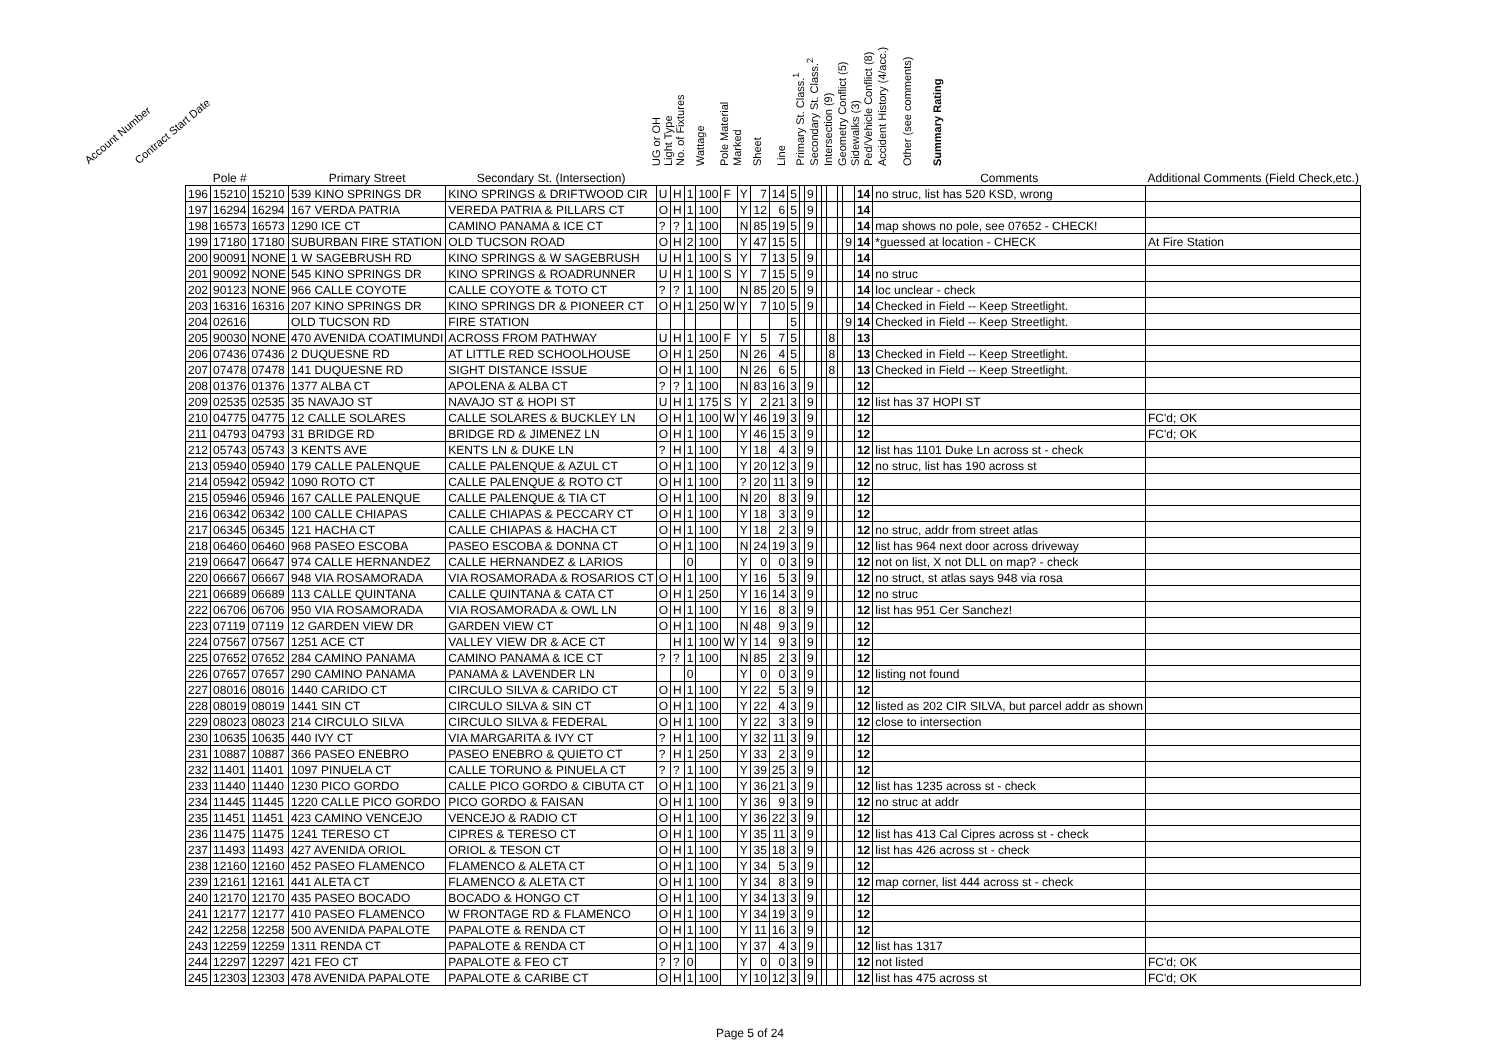Account Number Contract Start Date UG or OH Light Type No. of Fixtures Wattage Pole Material Marked Sheet Line Primary St. Class.<sup>1</sup> Secondary St. Class.<sup>2</sup> Intersection (9) Geometry Conflict (5) Sidewalks (3) Ped/Vehicle Conflict (8) Accident History (4/acc.) Other (see comments) Summary Rating
| | Pole # | | Primary Street | Secondary St. (Intersection) | | | | | | | | | | | | | | | | | | Comments | Additional Comments (Field Check,etc.) |
| --- | --- | --- | --- | --- | --- | --- | --- | --- | --- | --- | --- | --- | --- | --- | --- | --- | --- | --- | --- | --- | --- | --- | --- |
| 196 | 15210 | 15210 | 539 KINO SPRINGS DR | KINO SPRINGS & DRIFTWOOD CIR | U | H | 1 | 100 | F | Y | 7 | 14 | 5 | | 9 | | | | | | 14 | no struc, list has 520 KSD, wrong | |
| 197 | 16294 | 16294 | 167 VERDA PATRIA | VEREDA PATRIA & PILLARS CT | O | H | 1 | 100 | | Y | 12 | 6 | 5 | | 9 | | | | | | 14 | | |
| 198 | 16573 | 16573 | 1290 ICE CT | CAMINO PANAMA & ICE CT | ? | ? | 1 | 100 | | N | 85 | 19 | 5 | | 9 | | | | | | 14 | map shows no pole, see 07652 - CHECK! | |
| 199 | 17180 | 17180 | SUBURBAN FIRE STATION | OLD TUCSON ROAD | O | H | 2 | 100 | | Y | 47 | 15 | 5 | | | | | | | 9 | 14 | *guessed at location - CHECK | At Fire Station |
| 200 | 90091 | NONE | 1 W SAGEBRUSH RD | KINO SPRINGS & W SAGEBRUSH | U | H | 1 | 100 | S | Y | 7 | 13 | 5 | | 9 | | | | | | 14 | | |
| 201 | 90092 | NONE | 545 KINO SPRINGS DR | KINO SPRINGS & ROADRUNNER | U | H | 1 | 100 | S | Y | 7 | 15 | 5 | | 9 | | | | | | 14 | no struc | |
| 202 | 90123 | NONE | 966 CALLE COYOTE | CALLE COYOTE & TOTO CT | ? | ? | 1 | 100 | | N | 85 | 20 | 5 | | 9 | | | | | | 14 | loc unclear - check | |
| 203 | 16316 | 16316 | 207 KINO SPRINGS DR | KINO SPRINGS DR & PIONEER CT | O | H | 1 | 250 | W | Y | 7 | 10 | 5 | | 9 | | | | | | 14 | Checked in Field -- Keep Streetlight. | |
| 204 | 02616 | | OLD TUCSON RD | FIRE STATION | | | | | | | | | 5 | | | | | | | 9 | 14 | Checked in Field -- Keep Streetlight. | |
| 205 | 90030 | NONE | 470 AVENIDA COATIMUNDI | ACROSS FROM PATHWAY | U | H | 1 | 100 | F | Y | 5 | 7 | 5 | | | | | 8 | | | 13 | | |
| 206 | 07436 | 07436 | 2 DUQUESNE RD | AT LITTLE RED SCHOOLHOUSE | O | H | 1 | 250 | | N | 26 | 4 | 5 | | | | | 8 | | | 13 | Checked in Field -- Keep Streetlight. | |
| 207 | 07478 | 07478 | 141 DUQUESNE RD | SIGHT DISTANCE ISSUE | O | H | 1 | 100 | | N | 26 | 6 | 5 | | | | | 8 | | | 13 | Checked in Field -- Keep Streetlight. | |
| 208 | 01376 | 01376 | 1377 ALBA CT | APOLENA & ALBA CT | ? | ? | 1 | 100 | | N | 83 | 16 | 3 | | 9 | | | | | | 12 | | |
| 209 | 02535 | 02535 | 35 NAVAJO ST | NAVAJO ST & HOPI ST | U | H | 1 | 175 | S | Y | 2 | 21 | 3 | | 9 | | | | | | 12 | list has 37 HOPI ST | |
| 210 | 04775 | 04775 | 12 CALLE SOLARES | CALLE SOLARES & BUCKLEY LN | O | H | 1 | 100 | W | Y | 46 | 19 | 3 | | 9 | | | | | | 12 | | FC'd; OK |
| 211 | 04793 | 04793 | 31 BRIDGE RD | BRIDGE RD & JIMENEZ LN | O | H | 1 | 100 | | Y | 46 | 15 | 3 | | 9 | | | | | | 12 | | FC'd; OK |
| 212 | 05743 | 05743 | 3 KENTS AVE | KENTS LN & DUKE LN | ? | H | 1 | 100 | | Y | 18 | 4 | 3 | | 9 | | | | | | 12 | list has 1101 Duke Ln across st - check | |
| 213 | 05940 | 05940 | 179 CALLE PALENQUE | CALLE PALENQUE & AZUL CT | O | H | 1 | 100 | | Y | 20 | 12 | 3 | | 9 | | | | | | 12 | no struc, list has 190 across st | |
| 214 | 05942 | 05942 | 1090 ROTO CT | CALLE PALENQUE & ROTO CT | O | H | 1 | 100 | | ? | 20 | 11 | 3 | | 9 | | | | | | 12 | | |
| 215 | 05946 | 05946 | 167 CALLE PALENQUE | CALLE PALENQUE & TIA CT | O | H | 1 | 100 | | N | 20 | 8 | 3 | | 9 | | | | | | 12 | | |
| 216 | 06342 | 06342 | 100 CALLE CHIAPAS | CALLE CHIAPAS & PECCARY CT | O | H | 1 | 100 | | Y | 18 | 3 | 3 | | 9 | | | | | | 12 | | |
| 217 | 06345 | 06345 | 121 HACHA CT | CALLE CHIAPAS & HACHA CT | O | H | 1 | 100 | | Y | 18 | 2 | 3 | | 9 | | | | | | 12 | no struc, addr from street atlas | |
| 218 | 06460 | 06460 | 968 PASEO ESCOBA | PASEO ESCOBA & DONNA CT | O | H | 1 | 100 | | N | 24 | 19 | 3 | | 9 | | | | | | 12 | list has 964 next door across driveway | |
| 219 | 06647 | 06647 | 974 CALLE HERNANDEZ | CALLE HERNANDEZ & LARIOS | | | 0 | | | Y | 0 | 0 | 3 | | 9 | | | | | | 12 | not on list, X not DLL on map? - check | |
| 220 | 06667 | 06667 | 948 VIA ROSAMORADA | VIA ROSAMORADA & ROSARIOS CT | O | H | 1 | 100 | | Y | 16 | 5 | 3 | | 9 | | | | | | 12 | no struct, st atlas says 948 via rosa | |
| 221 | 06689 | 06689 | 113 CALLE QUINTANA | CALLE QUINTANA & CATA CT | O | H | 1 | 250 | | Y | 16 | 14 | 3 | | 9 | | | | | | 12 | no struc | |
| 222 | 06706 | 06706 | 950 VIA ROSAMORADA | VIA ROSAMORADA & OWL LN | O | H | 1 | 100 | | Y | 16 | 8 | 3 | | 9 | | | | | | 12 | list has 951 Cer Sanchez! | |
| 223 | 07119 | 07119 | 12 GARDEN VIEW DR | GARDEN VIEW CT | O | H | 1 | 100 | | N | 48 | 9 | 3 | | 9 | | | | | | 12 | | |
| 224 | 07567 | 07567 | 1251 ACE CT | VALLEY VIEW DR & ACE CT | | H | 1 | 100 | W | Y | 14 | 9 | 3 | | 9 | | | | | | 12 | | |
| 225 | 07652 | 07652 | 284 CAMINO PANAMA | CAMINO PANAMA & ICE CT | ? | ? | 1 | 100 | | N | 85 | 2 | 3 | | 9 | | | | | | 12 | | |
| 226 | 07657 | 07657 | 290 CAMINO PANAMA | PANAMA & LAVENDER LN | | | 0 | | | Y | 0 | 0 | 3 | | 9 | | | | | | 12 | listing not found | |
| 227 | 08016 | 08016 | 1440 CARIDO CT | CIRCULO SILVA & CARIDO CT | O | H | 1 | 100 | | Y | 22 | 5 | 3 | | 9 | | | | | | 12 | | |
| 228 | 08019 | 08019 | 1441 SIN CT | CIRCULO SILVA & SIN CT | O | H | 1 | 100 | | Y | 22 | 4 | 3 | | 9 | | | | | | 12 | listed as 202 CIR SILVA, but parcel addr as shown | |
| 229 | 08023 | 08023 | 214 CIRCULO SILVA | CIRCULO SILVA & FEDERAL | O | H | 1 | 100 | | Y | 22 | 3 | 3 | | 9 | | | | | | 12 | close to intersection | |
| 230 | 10635 | 10635 | 440 IVY CT | VIA MARGARITA & IVY CT | ? | H | 1 | 100 | | Y | 32 | 11 | 3 | | 9 | | | | | | 12 | | |
| 231 | 10887 | 10887 | 366 PASEO ENEBRO | PASEO ENEBRO & QUIETO CT | ? | H | 1 | 250 | | Y | 33 | 2 | 3 | | 9 | | | | | | 12 | | |
| 232 | 11401 | 11401 | 1097 PINUELA CT | CALLE TORUNO & PINUELA CT | ? | ? | 1 | 100 | | Y | 39 | 25 | 3 | | 9 | | | | | | 12 | | |
| 233 | 11440 | 11440 | 1230 PICO GORDO | CALLE PICO GORDO & CIBUTA CT | O | H | 1 | 100 | | Y | 36 | 21 | 3 | | 9 | | | | | | 12 | list has 1235 across st - check | |
| 234 | 11445 | 11445 | 1220 CALLE PICO GORDO | PICO GORDO & FAISAN | O | H | 1 | 100 | | Y | 36 | 9 | 3 | | 9 | | | | | | 12 | no struc at addr | |
| 235 | 11451 | 11451 | 423 CAMINO VENCEJO | VENCEJO & RADIO CT | O | H | 1 | 100 | | Y | 36 | 22 | 3 | | 9 | | | | | | 12 | | |
| 236 | 11475 | 11475 | 1241 TERESO CT | CIPRES & TERESO CT | O | H | 1 | 100 | | Y | 35 | 11 | 3 | | 9 | | | | | | 12 | list has 413 Cal Cipres across st - check | |
| 237 | 11493 | 11493 | 427 AVENIDA ORIOL | ORIOL & TESON CT | O | H | 1 | 100 | | Y | 35 | 18 | 3 | | 9 | | | | | | 12 | list has 426 across st - check | |
| 238 | 12160 | 12160 | 452 PASEO FLAMENCO | FLAMENCO & ALETA CT | O | H | 1 | 100 | | Y | 34 | 5 | 3 | | 9 | | | | | | 12 | | |
| 239 | 12161 | 12161 | 441 ALETA CT | FLAMENCO & ALETA CT | O | H | 1 | 100 | | Y | 34 | 8 | 3 | | 9 | | | | | | 12 | map corner, list 444 across st - check | |
| 240 | 12170 | 12170 | 435 PASEO BOCADO | BOCADO & HONGO CT | O | H | 1 | 100 | | Y | 34 | 13 | 3 | | 9 | | | | | | 12 | | |
| 241 | 12177 | 12177 | 410 PASEO FLAMENCO | W FRONTAGE RD & FLAMENCO | O | H | 1 | 100 | | Y | 34 | 19 | 3 | | 9 | | | | | | 12 | | |
| 242 | 12258 | 12258 | 500 AVENIDA PAPALOTE | PAPALOTE & RENDA CT | O | H | 1 | 100 | | Y | 11 | 16 | 3 | | 9 | | | | | | 12 | | |
| 243 | 12259 | 12259 | 1311 RENDA CT | PAPALOTE & RENDA CT | O | H | 1 | 100 | | Y | 37 | 4 | 3 | | 9 | | | | | | 12 | list has 1317 | |
| 244 | 12297 | 12297 | 421 FEO CT | PAPALOTE & FEO CT | ? | ? | 0 | | | Y | 0 | 0 | 3 | | 9 | | | | | | 12 | not listed | FC'd; OK |
| 245 | 12303 | 12303 | 478 AVENIDA PAPALOTE | PAPALOTE & CARIBE CT | O | H | 1 | 100 | | Y | 10 | 12 | 3 | | 9 | | | | | | 12 | list has 475 across st | FC'd; OK |
Page 5 of 24